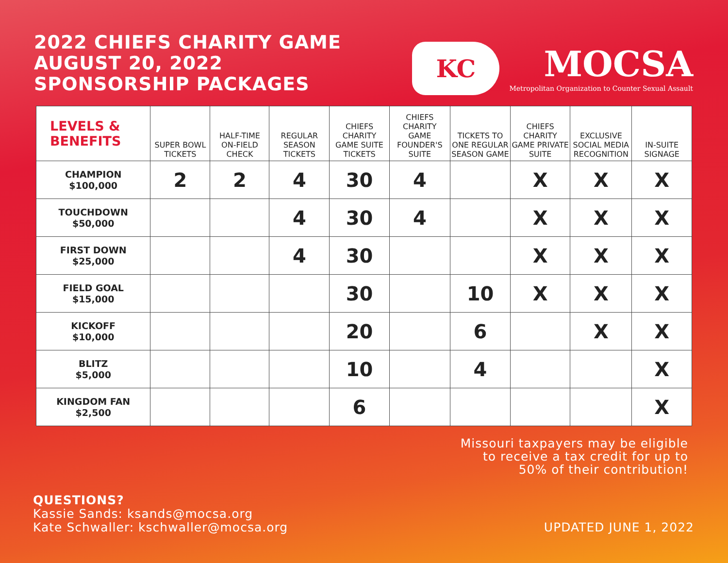2022 CHIEFS CHARITY GAME
AUGUST 20, 2022
SPONSORSHIP PACKAGES
KC
MOCSA
Metropolitan Organization to Counter Sexual Assault
| LEVELS & BENEFITS | SUPER BOWL TICKETS | HALF-TIME ON-FIELD CHECK | REGULAR SEASON TICKETS | CHIEFS CHARITY GAME SUITE TICKETS | CHIEFS CHARITY GAME FOUNDER'S SUITE | TICKETS TO ONE REGULAR SEASON GAME | CHIEFS CHARITY GAME PRIVATE SUITE | EXCLUSIVE SOCIAL MEDIA RECOGNITION | IN-SUITE SIGNAGE |
| --- | --- | --- | --- | --- | --- | --- | --- | --- | --- |
| CHAMPION $100,000 | 2 | 2 | 4 | 30 | 4 | | X | X | X |
| TOUCHDOWN $50,000 | | | 4 | 30 | 4 | | X | X | X |
| FIRST DOWN $25,000 | | | 4 | 30 | | | X | X | X |
| FIELD GOAL $15,000 | | | | 30 | | 10 | X | X | X |
| KICKOFF $10,000 | | | | 20 | | 6 | | X | X |
| BLITZ $5,000 | | | | 10 | | 4 | | | X |
| KINGDOM FAN $2,500 | | | | 6 | | | | | X |
Missouri taxpayers may be eligible
to receive a tax credit for up to
50% of their contribution!
QUESTIONS?
Kassie Sands: ksands@mocsa.org
Kate Schwaller: kschwaller@mocsa.org
UPDATED JUNE 1, 2022